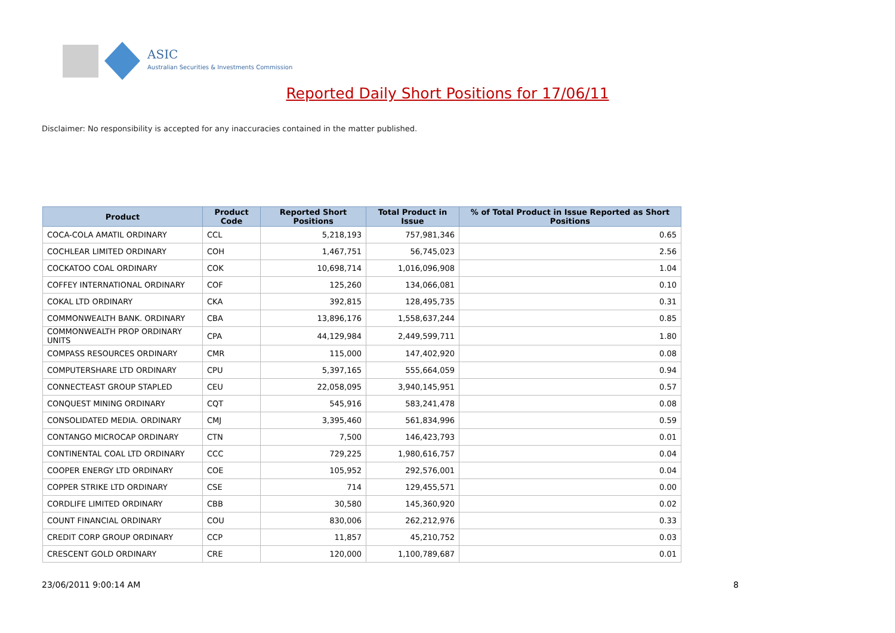ASIC
Australian Securities & Investments Commission
Reported Daily Short Positions for 17/06/11
Disclaimer: No responsibility is accepted for any inaccuracies contained in the matter published.
| Product | Product Code | Reported Short Positions | Total Product in Issue | % of Total Product in Issue Reported as Short Positions |
| --- | --- | --- | --- | --- |
| COCA-COLA AMATIL ORDINARY | CCL | 5,218,193 | 757,981,346 | 0.65 |
| COCHLEAR LIMITED ORDINARY | COH | 1,467,751 | 56,745,023 | 2.56 |
| COCKATOO COAL ORDINARY | COK | 10,698,714 | 1,016,096,908 | 1.04 |
| COFFEY INTERNATIONAL ORDINARY | COF | 125,260 | 134,066,081 | 0.10 |
| COKAL LTD ORDINARY | CKA | 392,815 | 128,495,735 | 0.31 |
| COMMONWEALTH BANK. ORDINARY | CBA | 13,896,176 | 1,558,637,244 | 0.85 |
| COMMONWEALTH PROP ORDINARY UNITS | CPA | 44,129,984 | 2,449,599,711 | 1.80 |
| COMPASS RESOURCES ORDINARY | CMR | 115,000 | 147,402,920 | 0.08 |
| COMPUTERSHARE LTD ORDINARY | CPU | 5,397,165 | 555,664,059 | 0.94 |
| CONNECTEAST GROUP STAPLED | CEU | 22,058,095 | 3,940,145,951 | 0.57 |
| CONQUEST MINING ORDINARY | CQT | 545,916 | 583,241,478 | 0.08 |
| CONSOLIDATED MEDIA. ORDINARY | CMJ | 3,395,460 | 561,834,996 | 0.59 |
| CONTANGO MICROCAP ORDINARY | CTN | 7,500 | 146,423,793 | 0.01 |
| CONTINENTAL COAL LTD ORDINARY | CCC | 729,225 | 1,980,616,757 | 0.04 |
| COOPER ENERGY LTD ORDINARY | COE | 105,952 | 292,576,001 | 0.04 |
| COPPER STRIKE LTD ORDINARY | CSE | 714 | 129,455,571 | 0.00 |
| CORDLIFE LIMITED ORDINARY | CBB | 30,580 | 145,360,920 | 0.02 |
| COUNT FINANCIAL ORDINARY | COU | 830,006 | 262,212,976 | 0.33 |
| CREDIT CORP GROUP ORDINARY | CCP | 11,857 | 45,210,752 | 0.03 |
| CRESCENT GOLD ORDINARY | CRE | 120,000 | 1,100,789,687 | 0.01 |
23/06/2011 9:00:14 AM 8